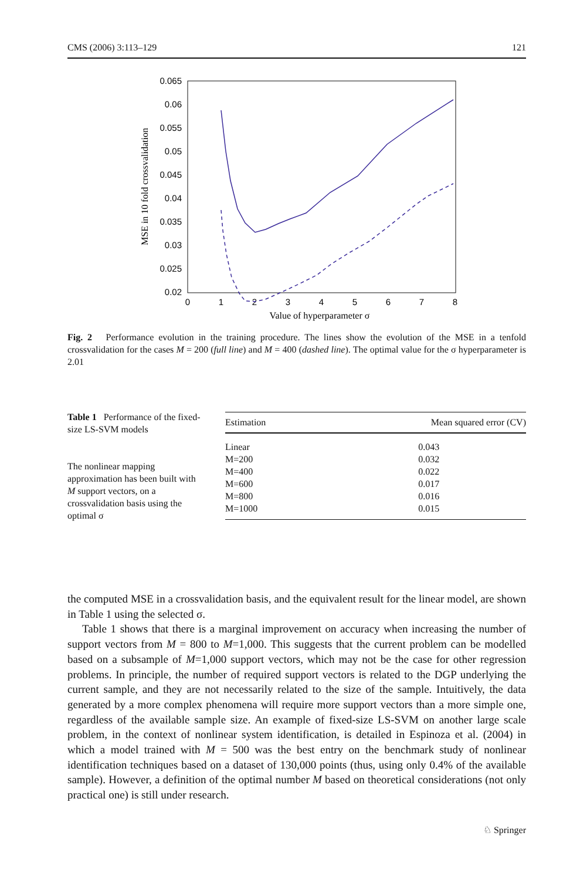CMS (2006) 3:113–129 121
0.065
0.06
0.055
0.05
0.045
0.04
0.035
0.03
0.025
0.02
0
1
2
3
4
5
6
7
8
Value of hyperparameter σ
MSE in 10 fold crossvalidation
Fig. 2 Performance evolution in the training procedure. The lines show the evolution of the MSE in a tenfold crossvalidation for the cases M = 200 (full line) and M = 400 (dashed line). The optimal value for the σ hyperparameter is 2.01
Table 1 Performance of the fixed-size LS-SVM models
The nonlinear mapping approximation has been built with M support vectors, on a crossvalidation basis using the optimal σ
| Estimation | Mean squared error (CV) |
| --- | --- |
| Linear | 0.043 |
| M=200 | 0.032 |
| M=400 | 0.022 |
| M=600 | 0.017 |
| M=800 | 0.016 |
| M=1000 | 0.015 |
the computed MSE in a crossvalidation basis, and the equivalent result for the linear model, are shown in Table 1 using the selected σ.
Table 1 shows that there is a marginal improvement on accuracy when increasing the number of support vectors from M = 800 to M=1,000. This suggests that the current problem can be modelled based on a subsample of M=1,000 support vectors, which may not be the case for other regression problems. In principle, the number of required support vectors is related to the DGP underlying the current sample, and they are not necessarily related to the size of the sample. Intuitively, the data generated by a more complex phenomena will require more support vectors than a more simple one, regardless of the available sample size. An example of fixed-size LS-SVM on another large scale problem, in the context of nonlinear system identification, is detailed in Espinoza et al. (2004) in which a model trained with M = 500 was the best entry on the benchmark study of nonlinear identification techniques based on a dataset of 130,000 points (thus, using only 0.4% of the available sample). However, a definition of the optimal number M based on theoretical considerations (not only practical one) is still under research.
♘ Springer